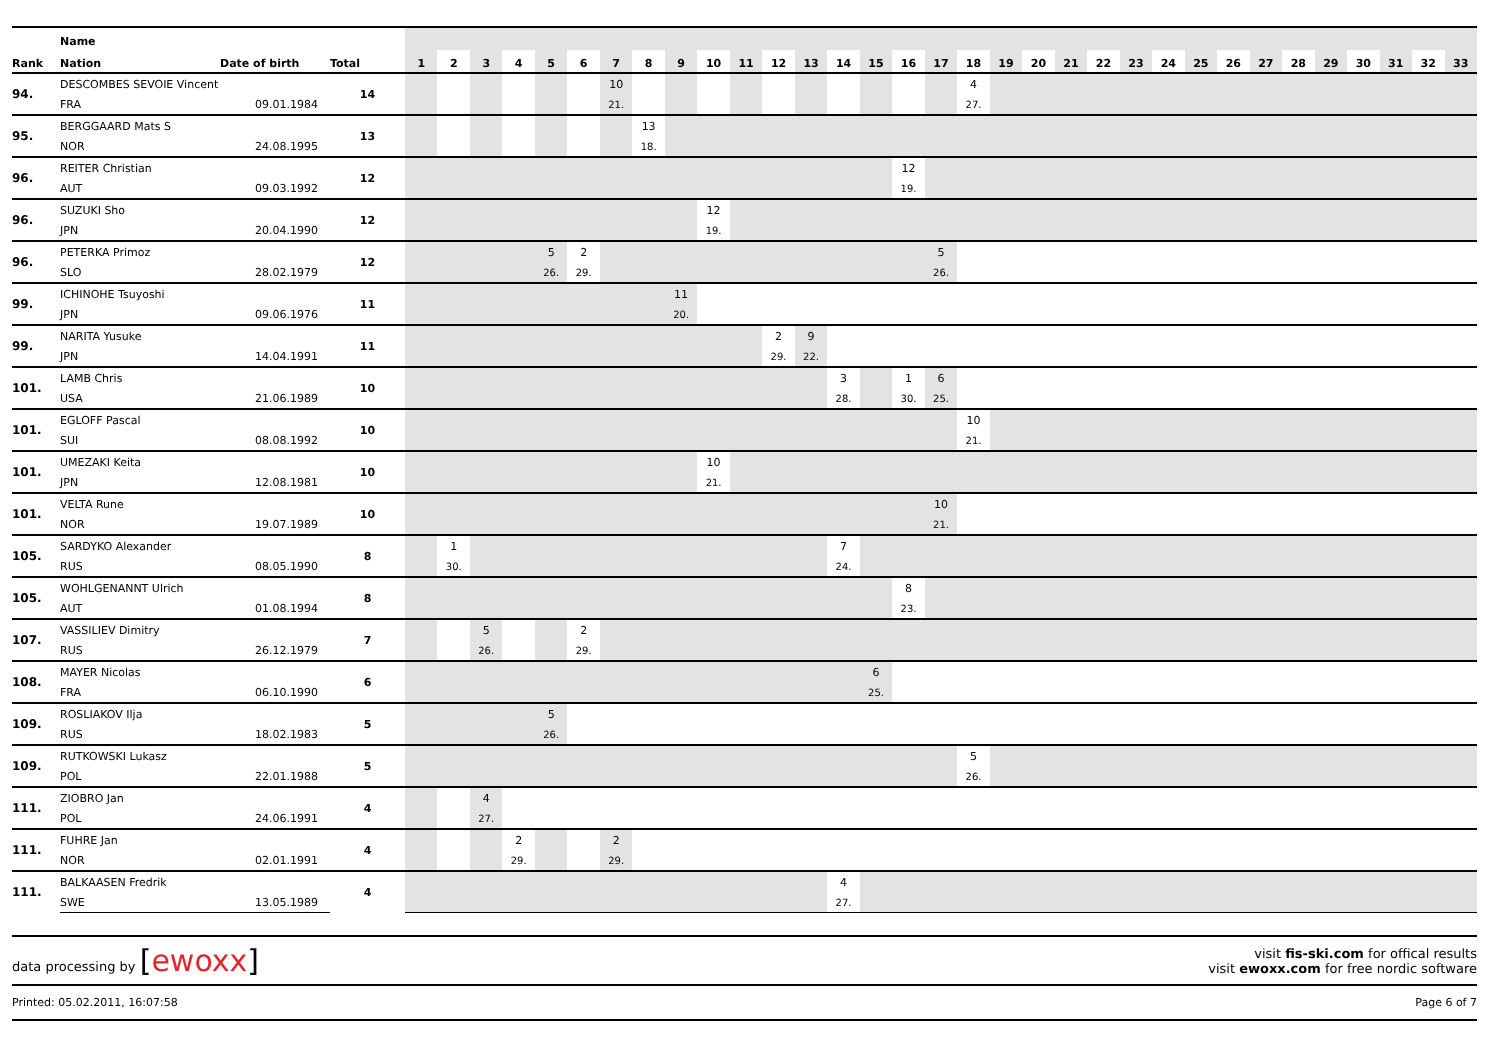| | Name | | | | | | | | | | | | | | | | | | | | | | | | | | | | | | | | | | | |
| --- | --- | --- | --- | --- | --- | --- | --- | --- | --- | --- | --- | --- | --- | --- | --- | --- | --- | --- | --- | --- | --- | --- | --- | --- | --- | --- | --- | --- | --- | --- | --- | --- | --- | --- | --- | --- |
| Rank | Nation | Date of birth | Total | 1 | 2 | 3 | 4 | 5 | 6 | 7 | 8 | 9 | 10 | 11 | 12 | 13 | 14 | 15 | 16 | 17 | 18 | 19 | 20 | 21 | 22 | 23 | 24 | 25 | 26 | 27 | 28 | 29 | 30 | 31 | 32 | 33 |
| 94. | DESCOMBES SEVOIE Vincent | | 14 | | | | | | | 10 | | | | | | | | | | | 4 | | | | | | | | | | | | | | | |
| | FRA | 09.01.1984 | | | | | | | | 21. | | | | | | | | | | | 27. | | | | | | | | | | | | | | | |
| 95. | BERGGAARD Mats S | | 13 | | | | | | | | 13 | | | | | | | | | | | | | | | | | | | | | | | | | |
| | NOR | 24.08.1995 | | | | | | | | | 18. | | | | | | | | | | | | | | | | | | | | | | | | | |
| 96. | REITER Christian | | 12 | | | | | | | | | | | | | | | | 12 | | | | | | | | | | | | | | | | | |
| | AUT | 09.03.1992 | | | | | | | | | | | | | | | | | 19. | | | | | | | | | | | | | | | | | |
| 96. | SUZUKI Sho | | 12 | | | | | | | | | | 12 | | | | | | | | | | | | | | | | | | | | | | | |
| | JPN | 20.04.1990 | | | | | | | | | | | 19. | | | | | | | | | | | | | | | | | | | | | | | |
| 96. | PETERKA Primoz | | 12 | | | | | 5 | 2 | | | | | | | | | | | 5 | | | | | | | | | | | | | | | | |
| | SLO | 28.02.1979 | | | | | | 26. | 29. | | | | | | | | | | | 26. | | | | | | | | | | | | | | | | |
| 99. | ICHINOHE Tsuyoshi | | 11 | | | | | | | | | 11 | | | | | | | | | | | | | | | | | | | | | | | | |
| | JPN | 09.06.1976 | | | | | | | | | | 20. | | | | | | | | | | | | | | | | | | | | | | | | |
| 99. | NARITA Yusuke | | 11 | | | | | | | | | | | | 2 | 9 | | | | | | | | | | | | | | | | | | | | |
| | JPN | 14.04.1991 | | | | | | | | | | | | | 29. | 22. | | | | | | | | | | | | | | | | | | | | |
| 101. | LAMB Chris | | 10 | | | | | | | | | | | | | | 3 | | 1 | 6 | | | | | | | | | | | | | | | | |
| | USA | 21.06.1989 | | | | | | | | | | | | | | | 28. | | 30. | 25. | | | | | | | | | | | | | | | | |
| 101. | EGLOFF Pascal | | 10 | | | | | | | | | | | | | | | | | | 10 | | | | | | | | | | | | | | | |
| | SUI | 08.08.1992 | | | | | | | | | | | | | | | | | | | 21. | | | | | | | | | | | | | | | |
| 101. | UMEZAKI Keita | | 10 | | | | | | | | | | 10 | | | | | | | | | | | | | | | | | | | | | | | |
| | JPN | 12.08.1981 | | | | | | | | | | | 21. | | | | | | | | | | | | | | | | | | | | | | | |
| 101. | VELTA Rune | | 10 | | | | | | | | | | | | | | | | | 10 | | | | | | | | | | | | | | | | |
| | NOR | 19.07.1989 | | | | | | | | | | | | | | | | | | 21. | | | | | | | | | | | | | | | | |
| 105. | SARDYKO Alexander | | 8 | | 1 | | | | | | | | | | | | 7 | | | | | | | | | | | | | | | | | | | |
| | RUS | 08.05.1990 | | | 30. | | | | | | | | | | | | 24. | | | | | | | | | | | | | | | | | | | |
| 105. | WOHLGENANNT Ulrich | | 8 | | | | | | | | | | | | | | | | 8 | | | | | | | | | | | | | | | | | |
| | AUT | 01.08.1994 | | | | | | | | | | | | | | | | | 23. | | | | | | | | | | | | | | | | | |
| 107. | VASSILIEV Dimitry | | 7 | | | 5 | | | 2 | | | | | | | | | | | | | | | | | | | | | | | | | | | |
| | RUS | 26.12.1979 | | | | 26. | | | 29. | | | | | | | | | | | | | | | | | | | | | | | | | | | |
| 108. | MAYER Nicolas | | 6 | | | | | | | | | | | | | | | 6 | | | | | | | | | | | | | | | | | | |
| | FRA | 06.10.1990 | | | | | | | | | | | | | | | | 25. | | | | | | | | | | | | | | | | | | |
| 109. | ROSLIAKOV Ilja | | 5 | | | | | 5 | | | | | | | | | | | | | | | | | | | | | | | | | | | | |
| | RUS | 18.02.1983 | | | | | | 26. | | | | | | | | | | | | | | | | | | | | | | | | | | | | |
| 109. | RUTKOWSKI Lukasz | | 5 | | | | | | | | | | | | | | | | | | 5 | | | | | | | | | | | | | | | |
| | POL | 22.01.1988 | | | | | | | | | | | | | | | | | | | 26. | | | | | | | | | | | | | | | |
| 111. | ZIOBRO Jan | | 4 | | | 4 | | | | | | | | | | | | | | | | | | | | | | | | | | | | | | |
| | POL | 24.06.1991 | | | | 27. | | | | | | | | | | | | | | | | | | | | | | | | | | | | | | |
| 111. | FUHRE Jan | | 4 | | | | 2 | | | 2 | | | | | | | | | | | | | | | | | | | | | | | | | | |
| | NOR | 02.01.1991 | | | | | 29. | | | 29. | | | | | | | | | | | | | | | | | | | | | | | | | | |
| 111. | BALKAASEN Fredrik | | 4 | | | | | | | | | | | | | | 4 | | | | | | | | | | | | | | | | | | | |
| | SWE | 13.05.1989 | | | | | | | | | | | | | | | 27. | | | | | | | | | | | | | | | | | | | |
data processing by [ewoxx]
visit fis-ski.com for offical results
visit ewoxx.com for free nordic software
Printed: 05.02.2011, 16:07:58 Page 6 of 7